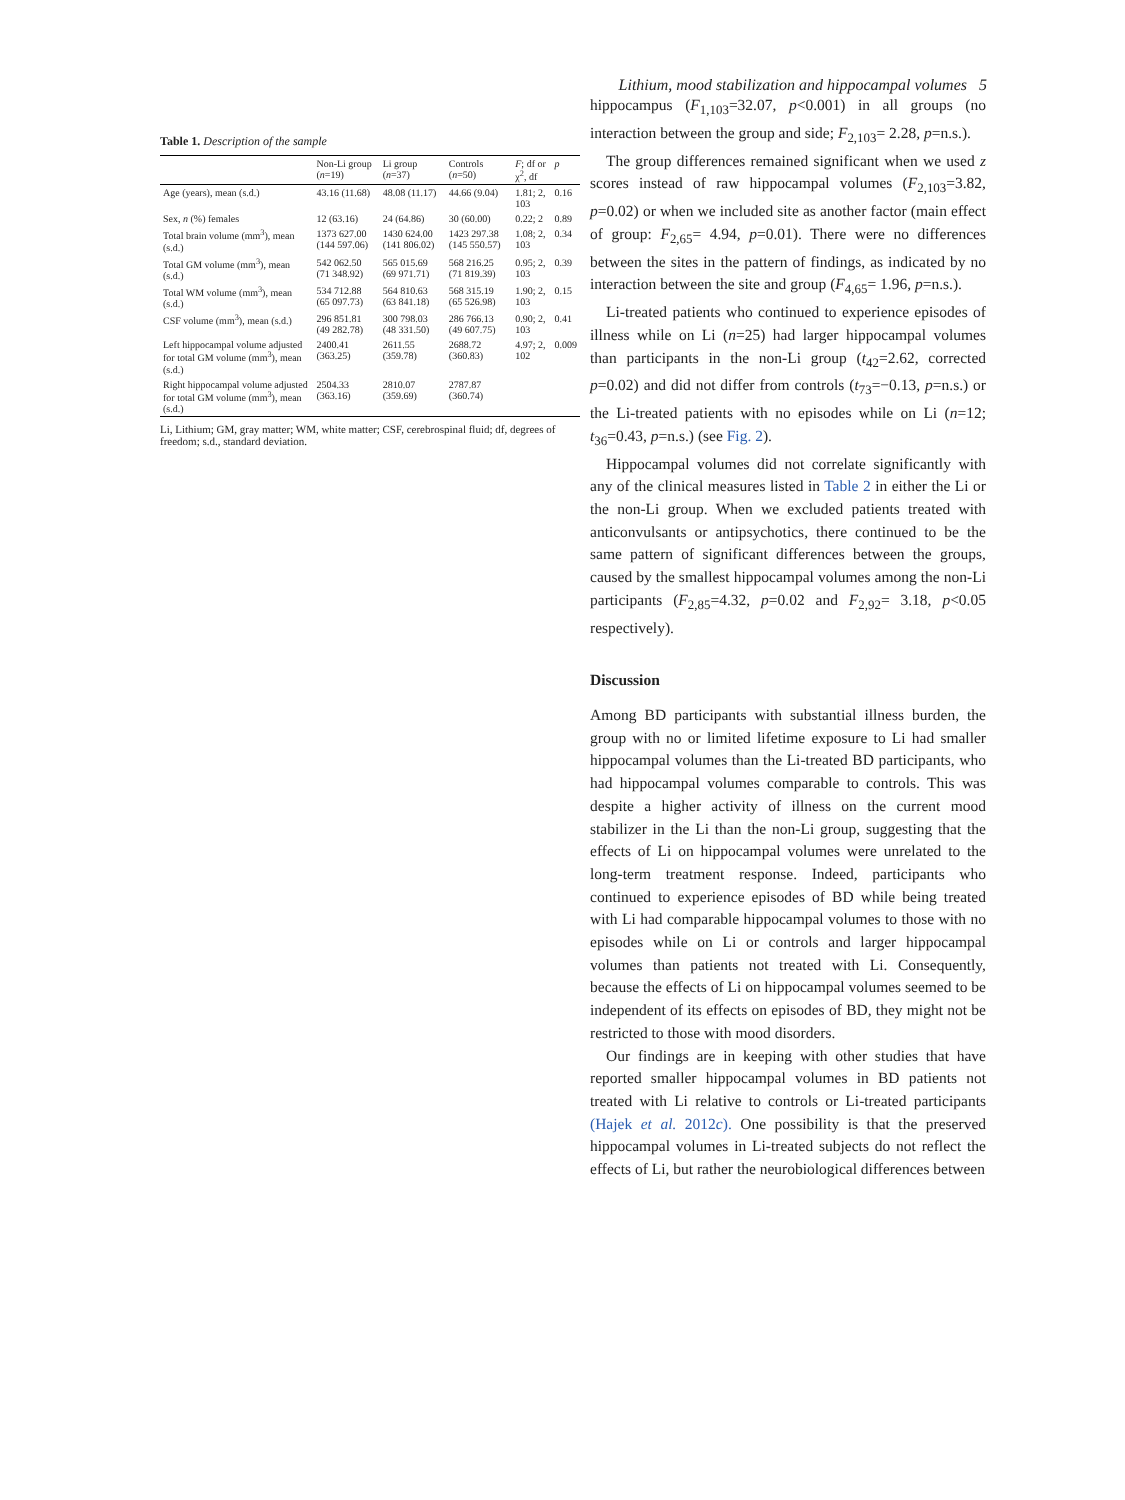Lithium, mood stabilization and hippocampal volumes 5
Table 1. Description of the sample
| | Non-Li group ( n =19) | Li group ( n =37) | Controls ( n =50) | F ; df or χ<sup>2</sup>, df | p |
| --- | --- | --- | --- | --- | --- |
| Age (years), mean (s.d.) | 43.16 (11.68) | 48.08 (11.17) | 44.66 (9.04) | 1.81; 2, 103 | 0.16 |
| Sex, n (%) females | 12 (63.16) | 24 (64.86) | 30 (60.00) | 0.22; 2 | 0.89 |
| Total brain volume (mm<sup>3</sup>), mean (s.d.) | 1373 627.00 (144 597.06) | 1430 624.00 (141 806.02) | 1423 297.38 (145 550.57) | 1.08; 2, 103 | 0.34 |
| Total GM volume (mm<sup>3</sup>), mean (s.d.) | 542 062.50 (71 348.92) | 565 015.69 (69 971.71) | 568 216.25 (71 819.39) | 0.95; 2, 103 | 0.39 |
| Total WM volume (mm<sup>3</sup>), mean (s.d.) | 534 712.88 (65 097.73) | 564 810.63 (63 841.18) | 568 315.19 (65 526.98) | 1.90; 2, 103 | 0.15 |
| CSF volume (mm<sup>3</sup>), mean (s.d.) | 296 851.81 (49 282.78) | 300 798.03 (48 331.50) | 286 766.13 (49 607.75) | 0.90; 2, 103 | 0.41 |
| Left hippocampal volume adjusted for total GM volume (mm<sup>3</sup>), mean (s.d.) | 2400.41 (363.25) | 2611.55 (359.78) | 2688.72 (360.83) | 4.97; 2, 102 | 0.009 |
| Right hippocampal volume adjusted for total GM volume (mm<sup>3</sup>), mean (s.d.) | 2504.33 (363.16) | 2810.07 (359.69) | 2787.87 (360.74) | | |
Li, Lithium; GM, gray matter; WM, white matter; CSF, cerebrospinal fluid; df, degrees of freedom; s.d., standard deviation.
hippocampus (F<sub>1,103</sub>=32.07, p<0.001) in all groups (no interaction between the group and side; F<sub>2,103</sub>= 2.28, p=n.s.).
The group differences remained significant when we used z scores instead of raw hippocampal volumes (F<sub>2,103</sub>=3.82, p=0.02) or when we included site as another factor (main effect of group: F<sub>2,65</sub>= 4.94, p=0.01). There were no differences between the sites in the pattern of findings, as indicated by no interaction between the site and group (F<sub>4,65</sub>= 1.96, p=n.s.).
Li-treated patients who continued to experience episodes of illness while on Li (n=25) had larger hippocampal volumes than participants in the non-Li group (t<sub>42</sub>=2.62, corrected p=0.02) and did not differ from controls (t<sub>73</sub>=−0.13, p=n.s.) or the Li-treated patients with no episodes while on Li (n=12; t<sub>36</sub>=0.43, p=n.s.) (see Fig. 2).
Hippocampal volumes did not correlate significantly with any of the clinical measures listed in Table 2 in either the Li or the non-Li group. When we excluded patients treated with anticonvulsants or antipsychotics, there continued to be the same pattern of significant differences between the groups, caused by the smallest hippocampal volumes among the non-Li participants (F<sub>2,85</sub>=4.32, p=0.02 and F<sub>2,92</sub>= 3.18, p<0.05 respectively).
Discussion
Among BD participants with substantial illness burden, the group with no or limited lifetime exposure to Li had smaller hippocampal volumes than the Li-treated BD participants, who had hippocampal volumes comparable to controls. This was despite a higher activity of illness on the current mood stabilizer in the Li than the non-Li group, suggesting that the effects of Li on hippocampal volumes were unrelated to the long-term treatment response. Indeed, participants who continued to experience episodes of BD while being treated with Li had comparable hippocampal volumes to those with no episodes while on Li or controls and larger hippocampal volumes than patients not treated with Li. Consequently, because the effects of Li on hippocampal volumes seemed to be independent of its effects on episodes of BD, they might not be restricted to those with mood disorders.
Our findings are in keeping with other studies that have reported smaller hippocampal volumes in BD patients not treated with Li relative to controls or Li-treated participants (Hajek et al. 2012c). One possibility is that the preserved hippocampal volumes in Li-treated subjects do not reflect the effects of Li, but rather the neurobiological differences between